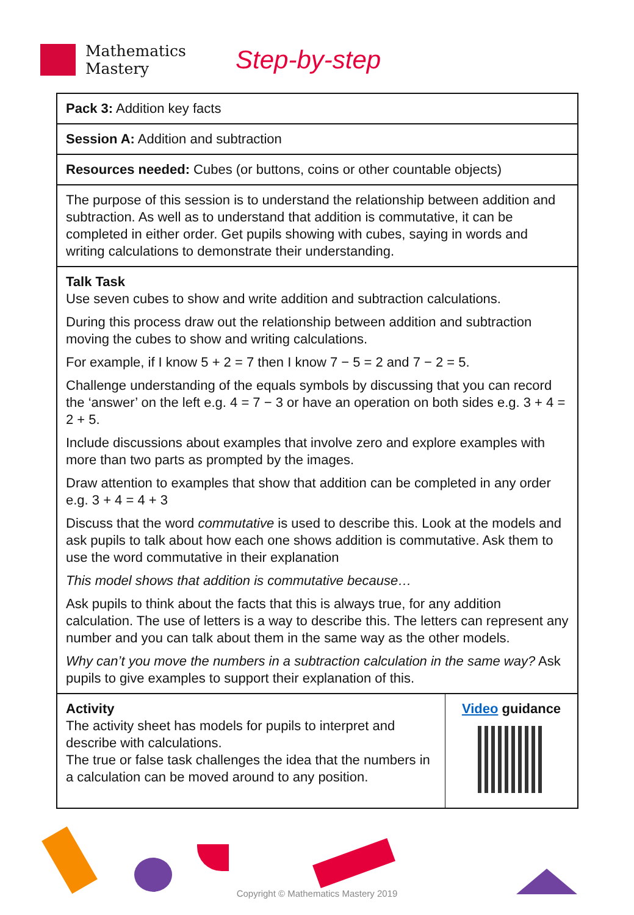Mathematics
Mastery
Step-by-step
Pack 3: Addition key facts
Session A: Addition and subtraction
Resources needed: Cubes (or buttons, coins or other countable objects)
The purpose of this session is to understand the relationship between addition and subtraction. As well as to understand that addition is commutative, it can be completed in either order. Get pupils showing with cubes, saying in words and writing calculations to demonstrate their understanding.
Talk Task
Use seven cubes to show and write addition and subtraction calculations.
During this process draw out the relationship between addition and subtraction moving the cubes to show and writing calculations.
For example, if I know 5 + 2 = 7 then I know 7 − 5 = 2 and 7 − 2 = 5.
Challenge understanding of the equals symbols by discussing that you can record the ‘answer’ on the left e.g. 4 = 7 − 3 or have an operation on both sides e.g. 3 + 4 = 2 + 5.
Include discussions about examples that involve zero and explore examples with more than two parts as prompted by the images.
Draw attention to examples that show that addition can be completed in any order e.g. 3 + 4 = 4 + 3
Discuss that the word commutative is used to describe this. Look at the models and ask pupils to talk about how each one shows addition is commutative. Ask them to use the word commutative in their explanation
This model shows that addition is commutative because…
Ask pupils to think about the facts that this is always true, for any addition calculation. The use of letters is a way to describe this. The letters can represent any number and you can talk about them in the same way as the other models.
Why can’t you move the numbers in a subtraction calculation in the same way? Ask pupils to give examples to support their explanation of this.
Activity
The activity sheet has models for pupils to interpret and describe with calculations.
The true or false task challenges the idea that the numbers in a calculation can be moved around to any position.
Video guidance
Copyright © Mathematics Mastery 2019